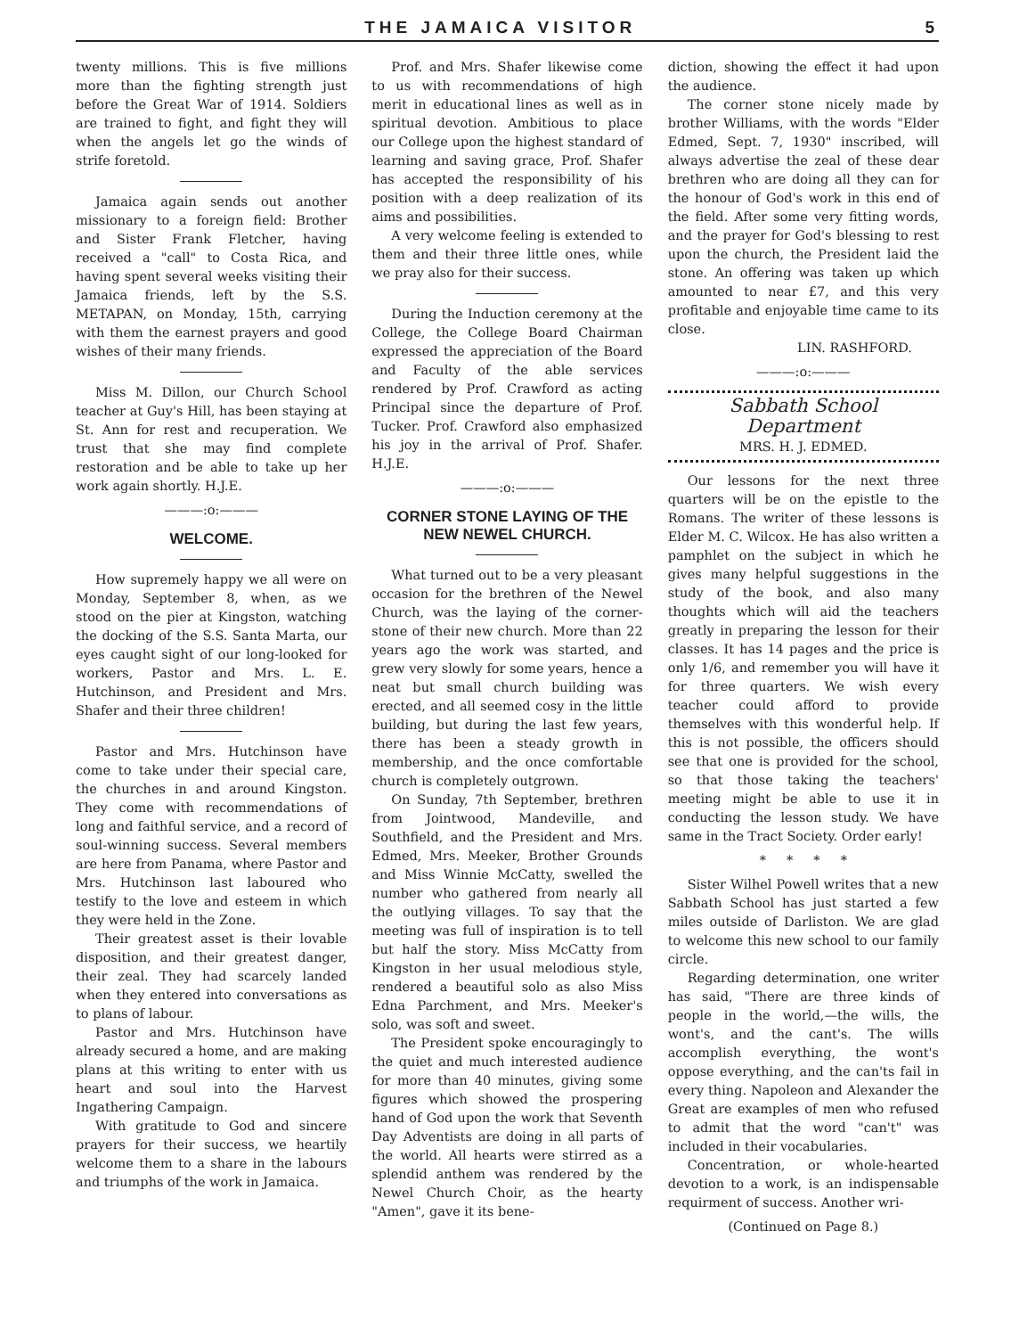THE JAMAICA VISITOR 5
twenty millions. This is five millions more than the fighting strength just before the Great War of 1914. Soldiers are trained to fight, and fight they will when the angels let go the winds of strife foretold.
Jamaica again sends out another missionary to a foreign field: Brother and Sister Frank Fletcher, having received a "call" to Costa Rica, and having spent several weeks visiting their Jamaica friends, left by the S.S. METAPAN, on Monday, 15th, carrying with them the earnest prayers and good wishes of their many friends.
Miss M. Dillon, our Church School teacher at Guy's Hill, has been staying at St. Ann for rest and recuperation. We trust that she may find complete restoration and be able to take up her work again shortly. H.J.E.
———:o:———
WELCOME.
How supremely happy we all were on Monday, September 8, when, as we stood on the pier at Kingston, watching the docking of the S.S. Santa Marta, our eyes caught sight of our long-looked for workers, Pastor and Mrs. L. E. Hutchinson, and President and Mrs. Shafer and their three children!
Pastor and Mrs. Hutchinson have come to take under their special care, the churches in and around Kingston. They come with recommendations of long and faithful service, and a record of soul-winning success. Several members are here from Panama, where Pastor and Mrs. Hutchinson last laboured who testify to the love and esteem in which they were held in the Zone.
Their greatest asset is their lovable disposition, and their greatest danger, their zeal. They had scarcely landed when they entered into conversations as to plans of labour.
Pastor and Mrs. Hutchinson have already secured a home, and are making plans at this writing to enter with us heart and soul into the Harvest Ingathering Campaign.
With gratitude to God and sincere prayers for their success, we heartily welcome them to a share in the labours and triumphs of the work in Jamaica.
Prof. and Mrs. Shafer likewise come to us with recommendations of high merit in educational lines as well as in spiritual devotion. Ambitious to place our College upon the highest standard of learning and saving grace, Prof. Shafer has accepted the responsibility of his position with a deep realization of its aims and possibilities.
A very welcome feeling is extended to them and their three little ones, while we pray also for their success.
During the Induction ceremony at the College, the College Board Chairman expressed the appreciation of the Board and Faculty of the able services rendered by Prof. Crawford as acting Principal since the departure of Prof. Tucker. Prof. Crawford also emphasized his joy in the arrival of Prof. Shafer. H.J.E.
———:o:———
CORNER STONE LAYING OF THE NEW NEWEL CHURCH.
What turned out to be a very pleasant occasion for the brethren of the Newel Church, was the laying of the corner-stone of their new church. More than 22 years ago the work was started, and grew very slowly for some years, hence a neat but small church building was erected, and all seemed cosy in the little building, but during the last few years, there has been a steady growth in membership, and the once comfortable church is completely outgrown.
On Sunday, 7th September, brethren from Jointwood, Mandeville, and Southfield, and the President and Mrs. Edmed, Mrs. Meeker, Brother Grounds and Miss Winnie McCatty, swelled the number who gathered from nearly all the outlying villages. To say that the meeting was full of inspiration is to tell but half the story. Miss McCatty from Kingston in her usual melodious style, rendered a beautiful solo as also Miss Edna Parchment, and Mrs. Meeker's solo, was soft and sweet.
The President spoke encouragingly to the quiet and much interested audience for more than 40 minutes, giving some figures which showed the prospering hand of God upon the work that Seventh Day Adventists are doing in all parts of the world. All hearts were stirred as a splendid anthem was rendered by the Newel Church Choir, as the hearty "Amen", gave it its bene-
diction, showing the effect it had upon the audience.
The corner stone nicely made by brother Williams, with the words "Elder Edmed, Sept. 7, 1930" inscribed, will always advertise the zeal of these dear brethren who are doing all they can for the honour of God's work in this end of the field. After some very fitting words, and the prayer for God's blessing to rest upon the church, the President laid the stone. An offering was taken up which amounted to near £7, and this very profitable and enjoyable time came to its close.
LIN. RASHFORD.
———:o:———
Sabbath School Department
MRS. H. J. EDMED.
Our lessons for the next three quarters will be on the epistle to the Romans. The writer of these lessons is Elder M. C. Wilcox. He has also written a pamphlet on the subject in which he gives many helpful suggestions in the study of the book, and also many thoughts which will aid the teachers greatly in preparing the lesson for their classes. It has 14 pages and the price is only 1/6, and remember you will have it for three quarters. We wish every teacher could afford to provide themselves with this wonderful help. If this is not possible, the officers should see that one is provided for the school, so that those taking the teachers' meeting might be able to use it in conducting the lesson study. We have same in the Tract Society. Order early!
* * * *
Sister Wilhel Powell writes that a new Sabbath School has just started a few miles outside of Darliston. We are glad to welcome this new school to our family circle.
Regarding determination, one writer has said, "There are three kinds of people in the world,—the wills, the wont's, and the cant's. The wills accomplish everything, the wont's oppose everything, and the can'ts fail in every thing. Napoleon and Alexander the Great are examples of men who refused to admit that the word "can't" was included in their vocabularies.
Concentration, or whole-hearted devotion to a work, is an indispensable requirment of success. Another wri-
(Continued on Page 8.)